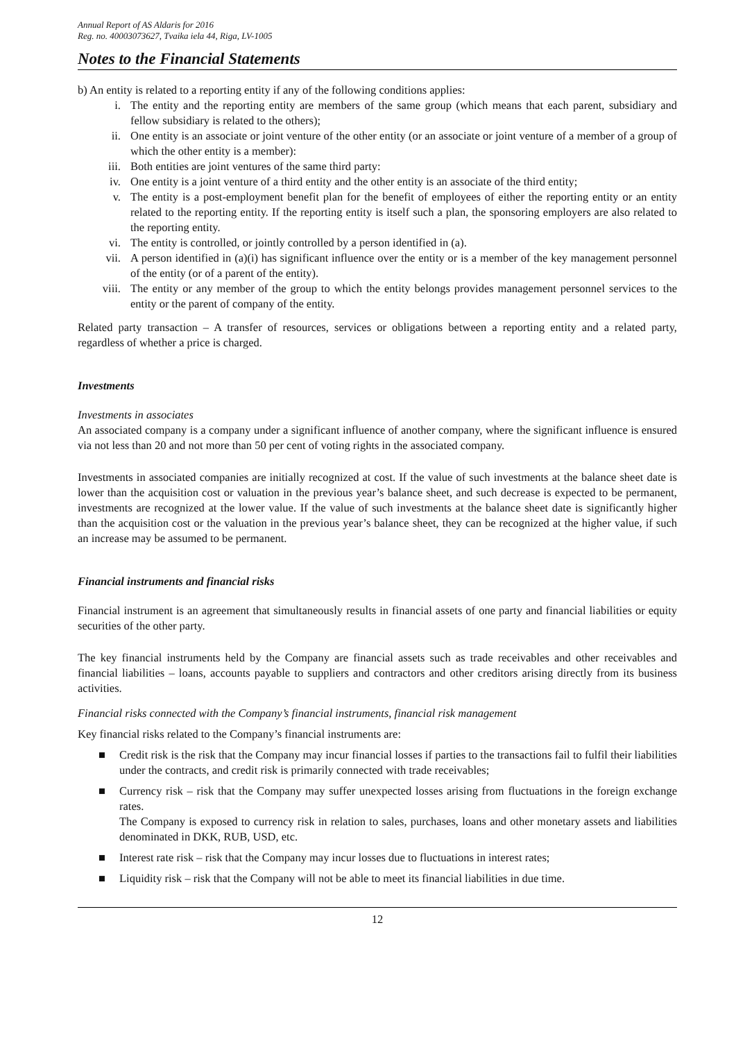Annual Report of AS Aldaris for 2016
Reg. no. 40003073627, Tvaika iela 44, Riga, LV-1005
Notes to the Financial Statements
b) An entity is related to a reporting entity if any of the following conditions applies:
i. The entity and the reporting entity are members of the same group (which means that each parent, subsidiary and fellow subsidiary is related to the others);
ii. One entity is an associate or joint venture of the other entity (or an associate or joint venture of a member of a group of which the other entity is a member):
iii. Both entities are joint ventures of the same third party:
iv. One entity is a joint venture of a third entity and the other entity is an associate of the third entity;
v. The entity is a post-employment benefit plan for the benefit of employees of either the reporting entity or an entity related to the reporting entity. If the reporting entity is itself such a plan, the sponsoring employers are also related to the reporting entity.
vi. The entity is controlled, or jointly controlled by a person identified in (a).
vii. A person identified in (a)(i) has significant influence over the entity or is a member of the key management personnel of the entity (or of a parent of the entity).
viii. The entity or any member of the group to which the entity belongs provides management personnel services to the entity or the parent of company of the entity.
Related party transaction – A transfer of resources, services or obligations between a reporting entity and a related party, regardless of whether a price is charged.
Investments
Investments in associates
An associated company is a company under a significant influence of another company, where the significant influence is ensured via not less than 20 and not more than 50 per cent of voting rights in the associated company.
Investments in associated companies are initially recognized at cost. If the value of such investments at the balance sheet date is lower than the acquisition cost or valuation in the previous year’s balance sheet, and such decrease is expected to be permanent, investments are recognized at the lower value. If the value of such investments at the balance sheet date is significantly higher than the acquisition cost or the valuation in the previous year’s balance sheet, they can be recognized at the higher value, if such an increase may be assumed to be permanent.
Financial instruments and financial risks
Financial instrument is an agreement that simultaneously results in financial assets of one party and financial liabilities or equity securities of the other party.
The key financial instruments held by the Company are financial assets such as trade receivables and other receivables and financial liabilities – loans, accounts payable to suppliers and contractors and other creditors arising directly from its business activities.
Financial risks connected with the Company’s financial instruments, financial risk management
Key financial risks related to the Company’s financial instruments are:
■ Credit risk is the risk that the Company may incur financial losses if parties to the transactions fail to fulfil their liabilities under the contracts, and credit risk is primarily connected with trade receivables;
■ Currency risk – risk that the Company may suffer unexpected losses arising from fluctuations in the foreign exchange rates.
The Company is exposed to currency risk in relation to sales, purchases, loans and other monetary assets and liabilities denominated in DKK, RUB, USD, etc.
■ Interest rate risk – risk that the Company may incur losses due to fluctuations in interest rates;
■ Liquidity risk – risk that the Company will not be able to meet its financial liabilities in due time.
12